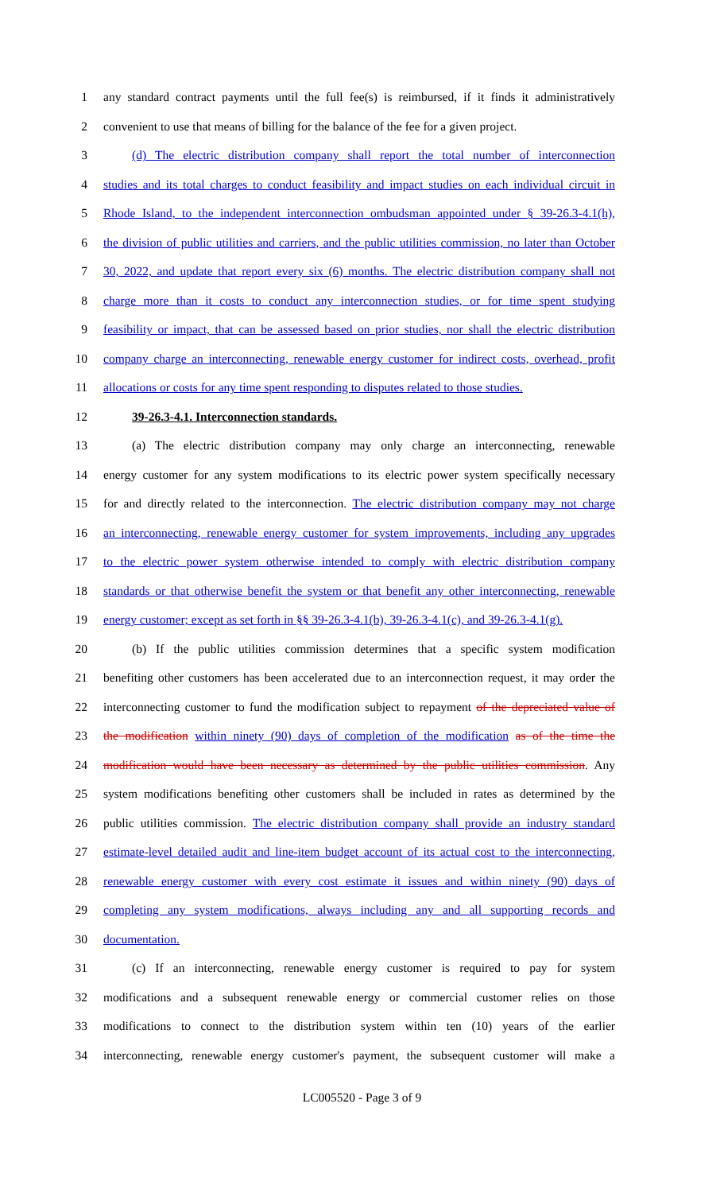1 any standard contract payments until the full fee(s) is reimbursed, if it finds it administratively
2 convenient to use that means of billing for the balance of the fee for a given project.
3 (d) The electric distribution company shall report the total number of interconnection
4 studies and its total charges to conduct feasibility and impact studies on each individual circuit in
5 Rhode Island, to the independent interconnection ombudsman appointed under § 39-26.3-4.1(h),
6 the division of public utilities and carriers, and the public utilities commission, no later than October
7 30, 2022, and update that report every six (6) months. The electric distribution company shall not
8 charge more than it costs to conduct any interconnection studies, or for time spent studying
9 feasibility or impact, that can be assessed based on prior studies, nor shall the electric distribution
10 company charge an interconnecting, renewable energy customer for indirect costs, overhead, profit
11 allocations or costs for any time spent responding to disputes related to those studies.
12 39-26.3-4.1. Interconnection standards.
13 (a) The electric distribution company may only charge an interconnecting, renewable
14 energy customer for any system modifications to its electric power system specifically necessary
15 for and directly related to the interconnection. The electric distribution company may not charge
16 an interconnecting, renewable energy customer for system improvements, including any upgrades
17 to the electric power system otherwise intended to comply with electric distribution company
18 standards or that otherwise benefit the system or that benefit any other interconnecting, renewable
19 energy customer; except as set forth in §§ 39-26.3-4.1(b), 39-26.3-4.1(c), and 39-26.3-4.1(g).
20 (b) If the public utilities commission determines that a specific system modification
21 benefiting other customers has been accelerated due to an interconnection request, it may order the
22 interconnecting customer to fund the modification subject to repayment of the depreciated value of
23 the modification within ninety (90) days of completion of the modification as of the time the
24 modification would have been necessary as determined by the public utilities commission. Any
25 system modifications benefiting other customers shall be included in rates as determined by the
26 public utilities commission. The electric distribution company shall provide an industry standard
27 estimate-level detailed audit and line-item budget account of its actual cost to the interconnecting,
28 renewable energy customer with every cost estimate it issues and within ninety (90) days of
29 completing any system modifications, always including any and all supporting records and
30 documentation.
31 (c) If an interconnecting, renewable energy customer is required to pay for system
32 modifications and a subsequent renewable energy or commercial customer relies on those
33 modifications to connect to the distribution system within ten (10) years of the earlier
34 interconnecting, renewable energy customer's payment, the subsequent customer will make a
LC005520 - Page 3 of 9